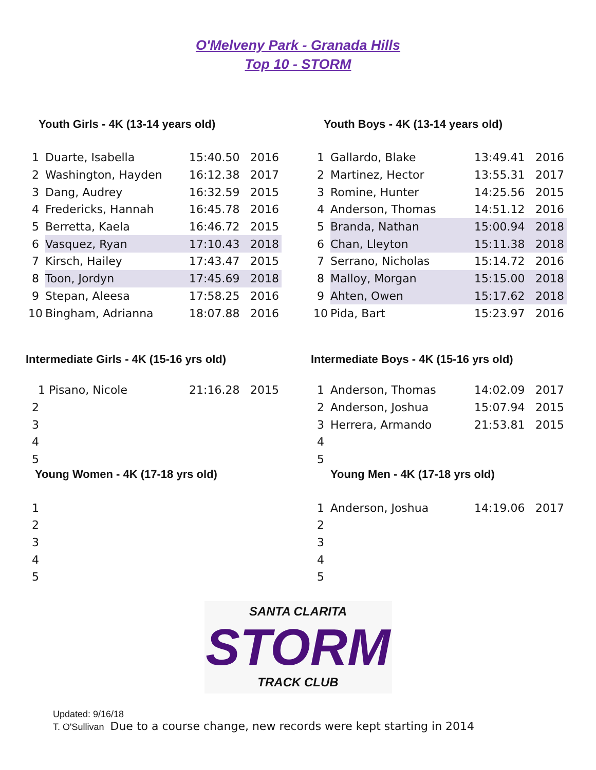O'Melveny Park - Granada Hills
Top 10 - STORM
Youth Girls - 4K (13-14 years old)
| 1 | Duarte, Isabella | 15:40.50 | 2016 |
| 2 | Washington, Hayden | 16:12.38 | 2017 |
| 3 | Dang, Audrey | 16:32.59 | 2015 |
| 4 | Fredericks, Hannah | 16:45.78 | 2016 |
| 5 | Berretta, Kaela | 16:46.72 | 2015 |
| 6 | Vasquez, Ryan | 17:10.43 | 2018 |
| 7 | Kirsch, Hailey | 17:43.47 | 2015 |
| 8 | Toon, Jordyn | 17:45.69 | 2018 |
| 9 | Stepan, Aleesa | 17:58.25 | 2016 |
| 10 | Bingham, Adrianna | 18:07.88 | 2016 |
Youth Boys - 4K (13-14 years old)
| 1 | Gallardo, Blake | 13:49.41 | 2016 |
| 2 | Martinez, Hector | 13:55.31 | 2017 |
| 3 | Romine, Hunter | 14:25.56 | 2015 |
| 4 | Anderson, Thomas | 14:51.12 | 2016 |
| 5 | Branda, Nathan | 15:00.94 | 2018 |
| 6 | Chan, Lleyton | 15:11.38 | 2018 |
| 7 | Serrano, Nicholas | 15:14.72 | 2016 |
| 8 | Malloy, Morgan | 15:15.00 | 2018 |
| 9 | Ahten, Owen | 15:17.62 | 2018 |
| 10 | Pida, Bart | 15:23.97 | 2016 |
Intermediate Girls - 4K (15-16 yrs old)
| 1 | Pisano, Nicole | 21:16.28 | 2015 |
| 2 | | | |
| 3 | | | |
| 4 | | | |
| 5 | | | |
Young Women - 4K (17-18 yrs old)
| 1 |
| 2 |
| 3 |
| 4 |
| 5 |
Intermediate Boys - 4K (15-16 yrs old)
| 1 | Anderson, Thomas | 14:02.09 | 2017 |
| 2 | Anderson, Joshua | 15:07.94 | 2015 |
| 3 | Herrera, Armando | 21:53.81 | 2015 |
| 4 | | | |
| 5 | | | |
Young Men - 4K (17-18 yrs old)
| 1 | Anderson, Joshua | 14:19.06 | 2017 |
| 2 | | | |
| 3 | | | |
| 4 | | | |
| 5 | | | |
SANTA CLARITA
STORM
TRACK CLUB
Updated: 9/16/18
T. O'Sullivan Due to a course change, new records were kept starting in 2014